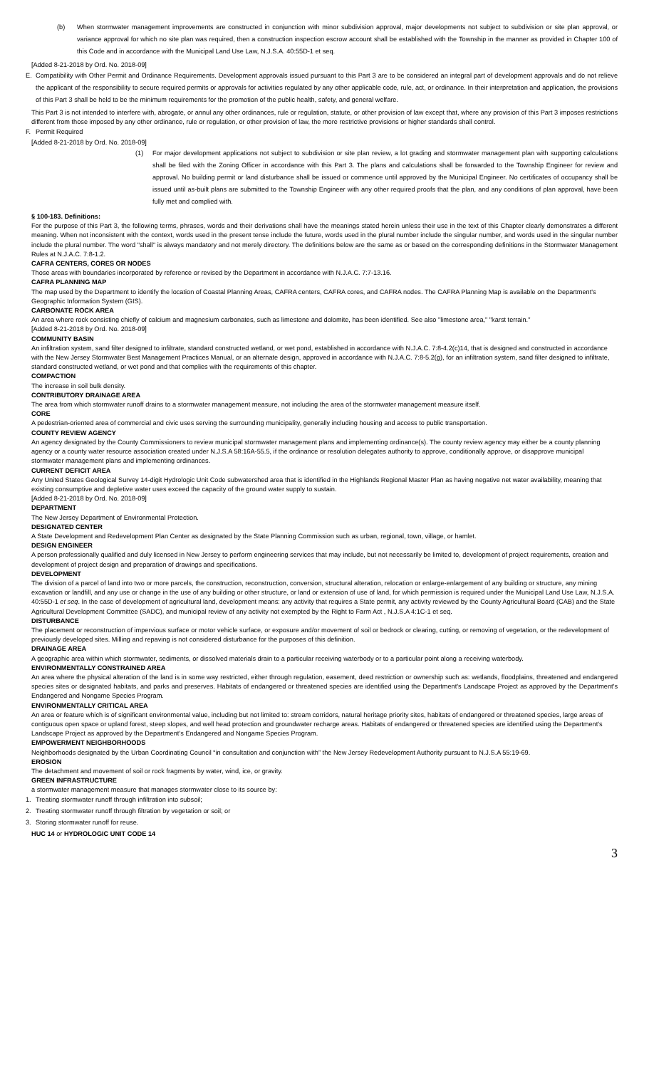(b) When stormwater management improvements are constructed in conjunction with minor subdivision approval, major developments not subject to subdivision or site plan approval, or variance approval for which no site plan was required, then a construction inspection escrow account shall be established with the Township in the manner as provided in Chapter 100 of this Code and in accordance with the Municipal Land Use Law, N.J.S.A. 40:55D-1 et seq.
[Added 8-21-2018 by Ord. No. 2018-09]
E. Compatibility with Other Permit and Ordinance Requirements. Development approvals issued pursuant to this Part 3 are to be considered an integral part of development approvals and do not relieve the applicant of the responsibility to secure required permits or approvals for activities regulated by any other applicable code, rule, act, or ordinance. In their interpretation and application, the provisions of this Part 3 shall be held to be the minimum requirements for the promotion of the public health, safety, and general welfare.
This Part 3 is not intended to interfere with, abrogate, or annul any other ordinances, rule or regulation, statute, or other provision of law except that, where any provision of this Part 3 imposes restrictions different from those imposed by any other ordinance, rule or regulation, or other provision of law, the more restrictive provisions or higher standards shall control.
F. Permit Required
[Added 8-21-2018 by Ord. No. 2018-09]
(1) For major development applications not subject to subdivision or site plan review, a lot grading and stormwater management plan with supporting calculations shall be filed with the Zoning Officer in accordance with this Part 3. The plans and calculations shall be forwarded to the Township Engineer for review and approval. No building permit or land disturbance shall be issued or commence until approved by the Municipal Engineer. No certificates of occupancy shall be issued until as-built plans are submitted to the Township Engineer with any other required proofs that the plan, and any conditions of plan approval, have been fully met and complied with.
§ 100-183. Definitions:
For the purpose of this Part 3, the following terms, phrases, words and their derivations shall have the meanings stated herein unless their use in the text of this Chapter clearly demonstrates a different meaning. When not inconsistent with the context, words used in the present tense include the future, words used in the plural number include the singular number, and words used in the singular number include the plural number. The word "shall" is always mandatory and not merely directory. The definitions below are the same as or based on the corresponding definitions in the Stormwater Management Rules at N.J.A.C. 7:8-1.2.
CAFRA CENTERS, CORES OR NODES
Those areas with boundaries incorporated by reference or revised by the Department in accordance with N.J.A.C. 7:7-13.16.
CAFRA PLANNING MAP
The map used by the Department to identify the location of Coastal Planning Areas, CAFRA centers, CAFRA cores, and CAFRA nodes. The CAFRA Planning Map is available on the Department's Geographic Information System (GIS).
CARBONATE ROCK AREA
An area where rock consisting chiefly of calcium and magnesium carbonates, such as limestone and dolomite, has been identified. See also "limestone area," "karst terrain."
[Added 8-21-2018 by Ord. No. 2018-09]
COMMUNITY BASIN
An infiltration system, sand filter designed to infiltrate, standard constructed wetland, or wet pond, established in accordance with N.J.A.C. 7:8-4.2(c)14, that is designed and constructed in accordance with the New Jersey Stormwater Best Management Practices Manual, or an alternate design, approved in accordance with N.J.A.C. 7:8-5.2(g), for an infiltration system, sand filter designed to infiltrate, standard constructed wetland, or wet pond and that complies with the requirements of this chapter.
COMPACTION
The increase in soil bulk density.
CONTRIBUTORY DRAINAGE AREA
The area from which stormwater runoff drains to a stormwater management measure, not including the area of the stormwater management measure itself.
CORE
A pedestrian-oriented area of commercial and civic uses serving the surrounding municipality, generally including housing and access to public transportation.
COUNTY REVIEW AGENCY
An agency designated by the County Commissioners to review municipal stormwater management plans and implementing ordinance(s). The county review agency may either be a county planning agency or a county water resource association created under N.J.S.A 58:16A-55.5, if the ordinance or resolution delegates authority to approve, conditionally approve, or disapprove municipal stormwater management plans and implementing ordinances.
CURRENT DEFICIT AREA
Any United States Geological Survey 14-digit Hydrologic Unit Code subwatershed area that is identified in the Highlands Regional Master Plan as having negative net water availability, meaning that existing consumptive and depletive water uses exceed the capacity of the ground water supply to sustain.
[Added 8-21-2018 by Ord. No. 2018-09]
DEPARTMENT
The New Jersey Department of Environmental Protection.
DESIGNATED CENTER
A State Development and Redevelopment Plan Center as designated by the State Planning Commission such as urban, regional, town, village, or hamlet.
DESIGN ENGINEER
A person professionally qualified and duly licensed in New Jersey to perform engineering services that may include, but not necessarily be limited to, development of project requirements, creation and development of project design and preparation of drawings and specifications.
DEVELOPMENT
The division of a parcel of land into two or more parcels, the construction, reconstruction, conversion, structural alteration, relocation or enlarge-enlargement of any building or structure, any mining excavation or landfill, and any use or change in the use of any building or other structure, or land or extension of use of land, for which permission is required under the Municipal Land Use Law, N.J.S.A. 40:55D-1 et seq. In the case of development of agricultural land, development means: any activity that requires a State permit, any activity reviewed by the County Agricultural Board (CAB) and the State Agricultural Development Committee (SADC), and municipal review of any activity not exempted by the Right to Farm Act , N.J.S.A 4:1C-1 et seq.
DISTURBANCE
The placement or reconstruction of impervious surface or motor vehicle surface, or exposure and/or movement of soil or bedrock or clearing, cutting, or removing of vegetation, or the redevelopment of previously developed sites. Milling and repaving is not considered disturbance for the purposes of this definition.
DRAINAGE AREA
A geographic area within which stormwater, sediments, or dissolved materials drain to a particular receiving waterbody or to a particular point along a receiving waterbody.
ENVIRONMENTALLY CONSTRAINED AREA
An area where the physical alteration of the land is in some way restricted, either through regulation, easement, deed restriction or ownership such as: wetlands, floodplains, threatened and endangered species sites or designated habitats, and parks and preserves. Habitats of endangered or threatened species are identified using the Department's Landscape Project as approved by the Department's Endangered and Nongame Species Program.
ENVIRONMENTALLY CRITICAL AREA
An area or feature which is of significant environmental value, including but not limited to: stream corridors, natural heritage priority sites, habitats of endangered or threatened species, large areas of contiguous open space or upland forest, steep slopes, and well head protection and groundwater recharge areas. Habitats of endangered or threatened species are identified using the Department’s Landscape Project as approved by the Department’s Endangered and Nongame Species Program.
EMPOWERMENT NEIGHBORHOODS
Neighborhoods designated by the Urban Coordinating Council “in consultation and conjunction with” the New Jersey Redevelopment Authority pursuant to N.J.S.A 55:19-69.
EROSION
The detachment and movement of soil or rock fragments by water, wind, ice, or gravity.
GREEN INFRASTRUCTURE
a stormwater management measure that manages stormwater close to its source by:
1. Treating stormwater runoff through infiltration into subsoil;
2. Treating stormwater runoff through filtration by vegetation or soil; or
3. Storing stormwater runoff for reuse.
HUC 14 or HYDROLOGIC UNIT CODE 14
3